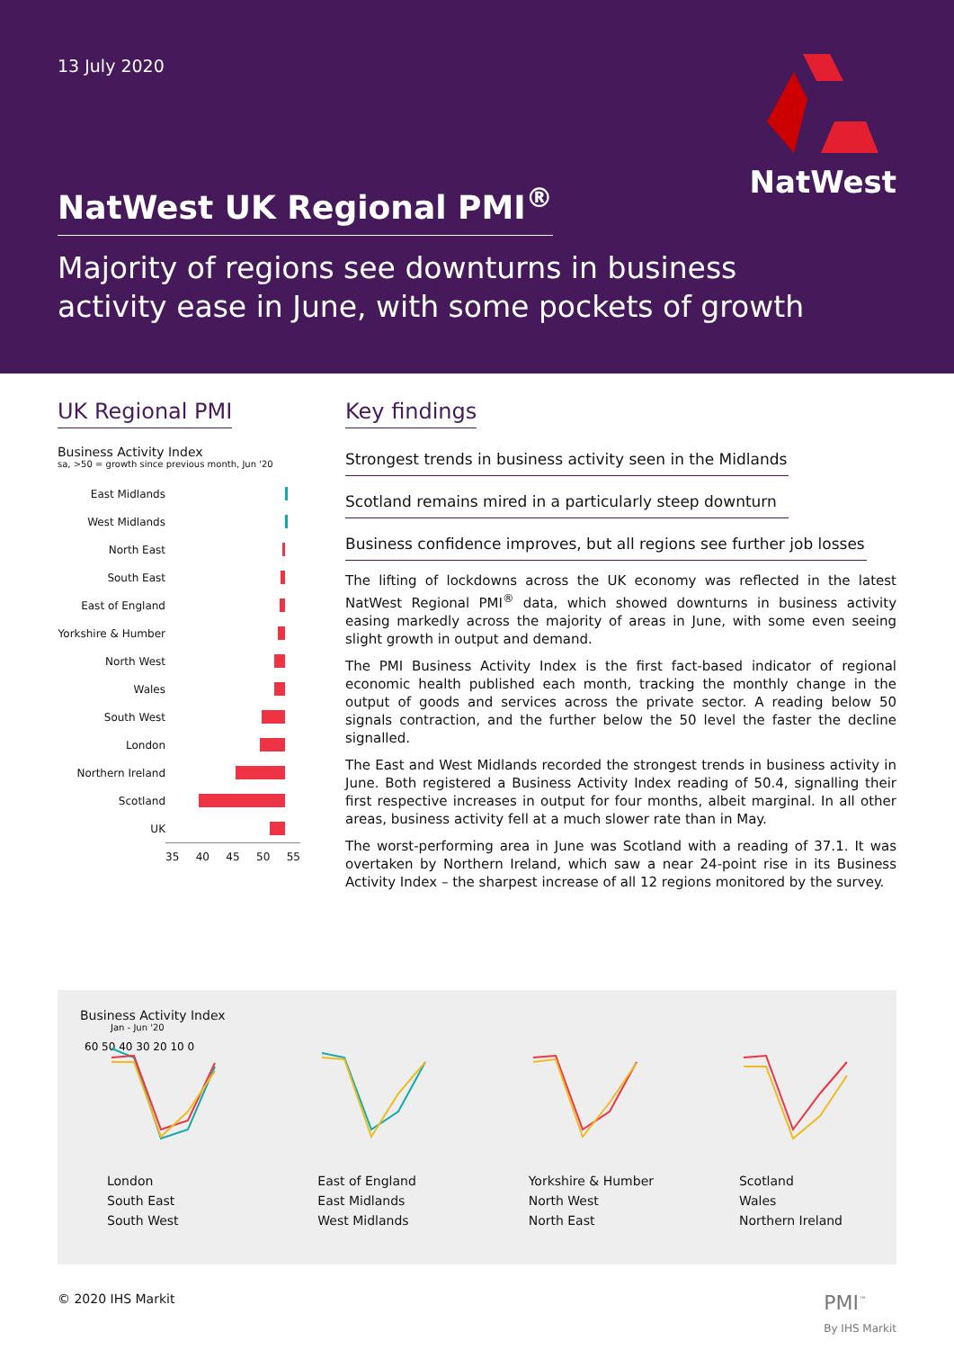13 July 2020
NatWest
NatWest UK Regional PMI<sup>®</sup>
Majority of regions see downturns in business
activity ease in June, with some pockets of growth
UK Regional PMI
Business Activity Index
sa, >50 = growth since previous month, Jun '20
East Midlands
West Midlands
North East
South East
East of England
Yorkshire & Humber
North West
Wales
South West
London
Northern Ireland
Scotland
UK
35 40 45 50 55
Key findings
Strongest trends in business activity seen in the Midlands
Scotland remains mired in a particularly steep downturn
Business confidence improves, but all regions see further job losses
The lifting of lockdowns across the UK economy was reflected in the latest NatWest Regional PMI<sup>®</sup> data, which showed downturns in business activity easing markedly across the majority of areas in June, with some even seeing slight growth in output and demand.
The PMI Business Activity Index is the first fact-based indicator of regional economic health published each month, tracking the monthly change in the output of goods and services across the private sector. A reading below 50 signals contraction, and the further below the 50 level the faster the decline signalled.
The East and West Midlands recorded the strongest trends in business activity in June. Both registered a Business Activity Index reading of 50.4, signalling their first respective increases in output for four months, albeit marginal. In all other areas, business activity fell at a much slower rate than in May.
The worst-performing area in June was Scotland with a reading of 37.1. It was overtaken by Northern Ireland, which saw a near 24-point rise in its Business Activity Index – the sharpest increase of all 12 regions monitored by the survey.
Business Activity Index
Jan - Jun '20
60 50 40 30 20 10 0
London
South East
South West
East of England
East Midlands
West Midlands
Yorkshire & Humber
North West
North East
Scotland
Wales
Northern Ireland
© 2020 IHS Markit PMI<sup>™</sup>
By IHS Markit